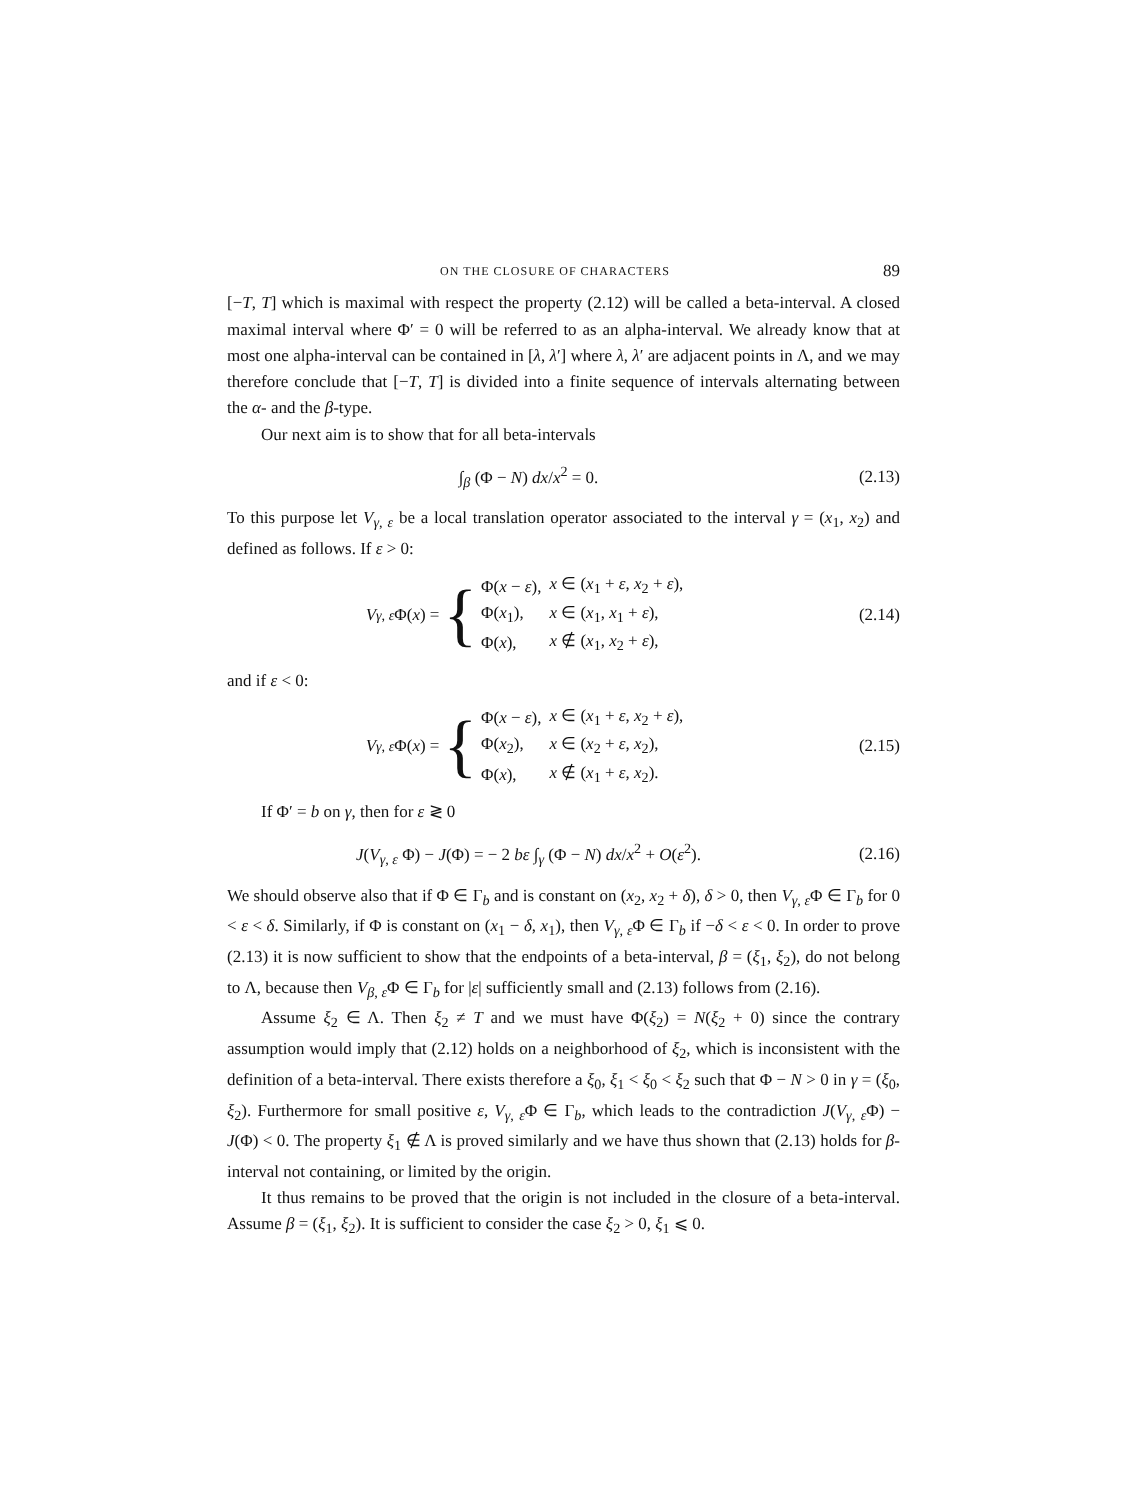ON THE CLOSURE OF CHARACTERS 89
[−T, T] which is maximal with respect the property (2.12) will be called a beta-interval. A closed maximal interval where Φ′ = 0 will be referred to as an alpha-interval. We already know that at most one alpha-interval can be contained in [λ, λ′] where λ, λ′ are adjacent points in Λ, and we may therefore conclude that [−T, T] is divided into a finite sequence of intervals alternating between the α- and the β-type.
Our next aim is to show that for all beta-intervals
∫<sub>β</sub> (Φ − N) dx/x<sup>2</sup> = 0. (2.13)
To this purpose let V<sub>γ, ε</sub> be a local translation operator associated to the interval γ = (x<sub>1</sub>, x<sub>2</sub>) and defined as follows. If ε > 0:
V<sub>γ, ε</sub> Φ(x) = {
| Φ( x − ε ), | x ∈ ( x<sub>1</sub> + ε , x<sub>2</sub> + ε ), |
| Φ( x<sub>1</sub>), | x ∈ ( x<sub>1</sub>, x<sub>1</sub> + ε ), |
| Φ( x ), | x ∉ ( x<sub>1</sub>, x<sub>2</sub> + ε ), |
(2.14)
and if ε < 0:
V<sub>γ, ε</sub> Φ(x) = {
| Φ( x − ε ), | x ∈ ( x<sub>1</sub> + ε , x<sub>2</sub> + ε ), |
| Φ( x<sub>2</sub>), | x ∈ ( x<sub>2</sub> + ε , x<sub>2</sub>), |
| Φ( x ), | x ∉ ( x<sub>1</sub> + ε , x<sub>2</sub>). |
(2.15)
If Φ′ = b on γ, then for ε ≷ 0
J(V<sub>γ, ε</sub> Φ) − J(Φ) = − 2 bε ∫<sub>γ</sub> (Φ − N) dx/x<sup>2</sup> + O(ε<sup>2</sup>).
(2.16)
We should observe also that if Φ ∈ Γ<sub>b</sub> and is constant on (x<sub>2</sub>, x<sub>2</sub> + δ), δ > 0, then V<sub>γ, ε</sub>Φ ∈ Γ<sub>b</sub> for 0 < ε < δ. Similarly, if Φ is constant on (x<sub>1</sub> − δ, x<sub>1</sub>), then V<sub>γ, ε</sub>Φ ∈ Γ<sub>b</sub> if −δ < ε < 0. In order to prove (2.13) it is now sufficient to show that the endpoints of a beta-interval, β = (ξ<sub>1</sub>, ξ<sub>2</sub>), do not belong to Λ, because then V<sub>β, ε</sub>Φ ∈ Γ<sub>b</sub> for |ε| sufficiently small and (2.13) follows from (2.16).
Assume ξ<sub>2</sub> ∈ Λ. Then ξ<sub>2</sub> ≠ T and we must have Φ(ξ<sub>2</sub>) = N(ξ<sub>2</sub> + 0) since the contrary assumption would imply that (2.12) holds on a neighborhood of ξ<sub>2</sub>, which is inconsistent with the definition of a beta-interval. There exists therefore a ξ<sub>0</sub>, ξ<sub>1</sub> < ξ<sub>0</sub> < ξ<sub>2</sub> such that Φ − N > 0 in γ = (ξ<sub>0</sub>, ξ<sub>2</sub>). Furthermore for small positive ε, V<sub>γ, ε</sub>Φ ∈ Γ<sub>b</sub>, which leads to the contradiction J(V<sub>γ, ε</sub>Φ) − J(Φ) < 0. The property ξ<sub>1</sub> ∉ Λ is proved similarly and we have thus shown that (2.13) holds for β-interval not containing, or limited by the origin.
It thus remains to be proved that the origin is not included in the closure of a beta-interval. Assume β = (ξ<sub>1</sub>, ξ<sub>2</sub>). It is sufficient to consider the case ξ<sub>2</sub> > 0, ξ<sub>1</sub> ⩽ 0.